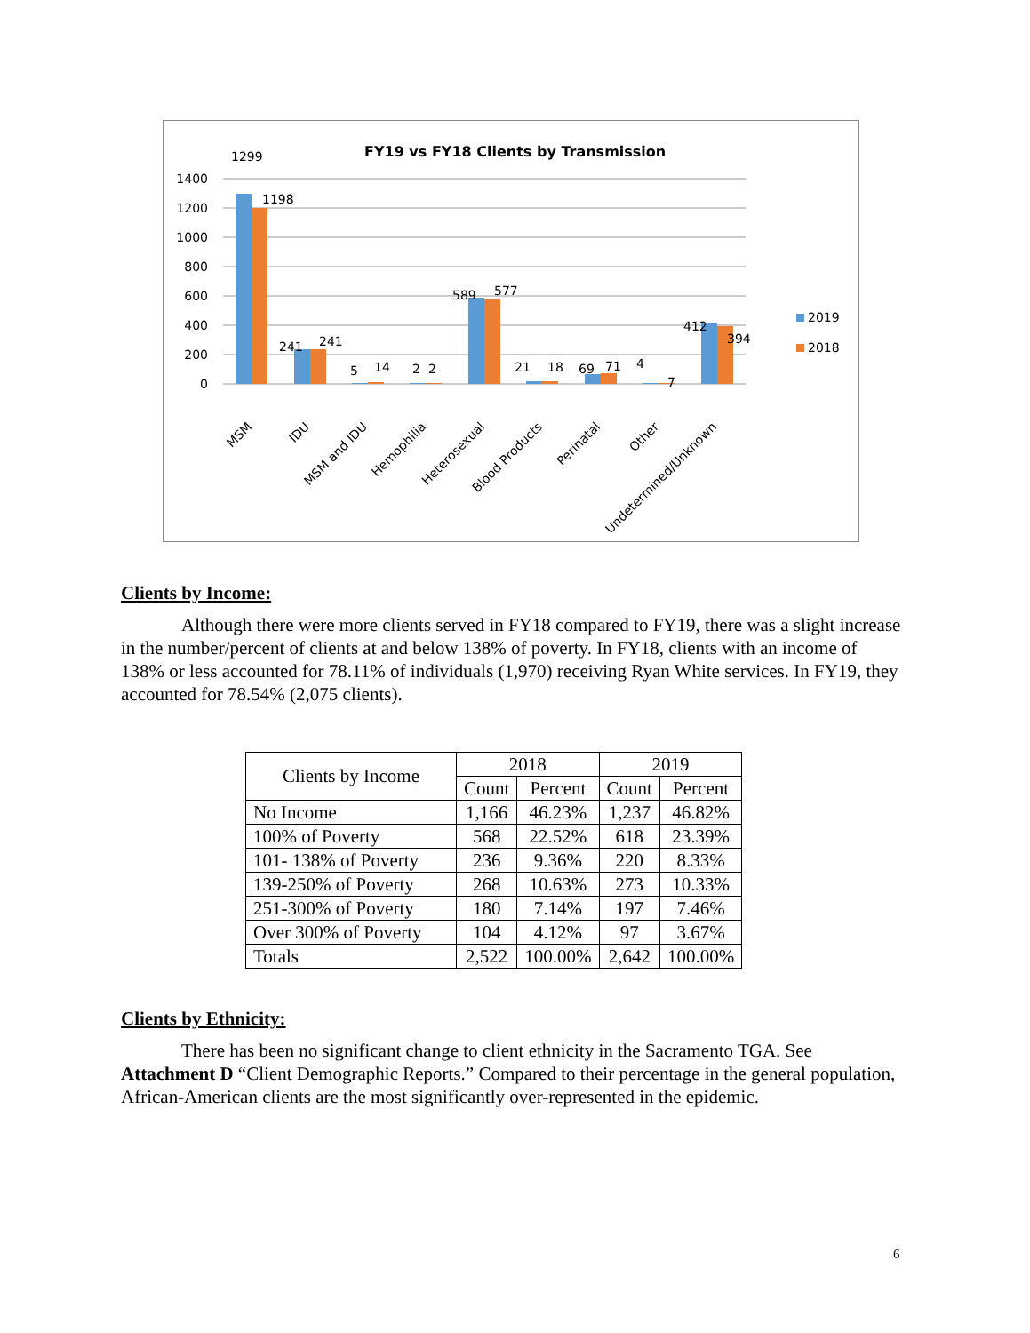FY19 vs FY18 Clients by Transmission
1400
1200
1000
800
600
400
200
0
1299
1198
241
241
5
14
2
2
589
577
21
18
69
71
4
7
412
394
MSM
IDU
MSM and IDU
Hemophilia
Heterosexual
Blood Products
Perinatal
Other
Undetermined/Unknown
2019
2018
Clients by Income:
Although there were more clients served in FY18 compared to FY19, there was a slight increase in the number/percent of clients at and below 138% of poverty. In FY18, clients with an income of 138% or less accounted for 78.11% of individuals (1,970) receiving Ryan White services. In FY19, they accounted for 78.54% (2,075 clients).
| Clients by Income | 2018 | | 2019 | |
| --- | --- | --- | --- | --- |
| | Count | Percent | Count | Percent |
| No Income | 1,166 | 46.23% | 1,237 | 46.82% |
| 100% of Poverty | 568 | 22.52% | 618 | 23.39% |
| 101- 138% of Poverty | 236 | 9.36% | 220 | 8.33% |
| 139-250% of Poverty | 268 | 10.63% | 273 | 10.33% |
| 251-300% of Poverty | 180 | 7.14% | 197 | 7.46% |
| Over 300% of Poverty | 104 | 4.12% | 97 | 3.67% |
| Totals | 2,522 | 100.00% | 2,642 | 100.00% |
Clients by Ethnicity:
There has been no significant change to client ethnicity in the Sacramento TGA. See Attachment D “Client Demographic Reports.” Compared to their percentage in the general population, African-American clients are the most significantly over-represented in the epidemic.
6